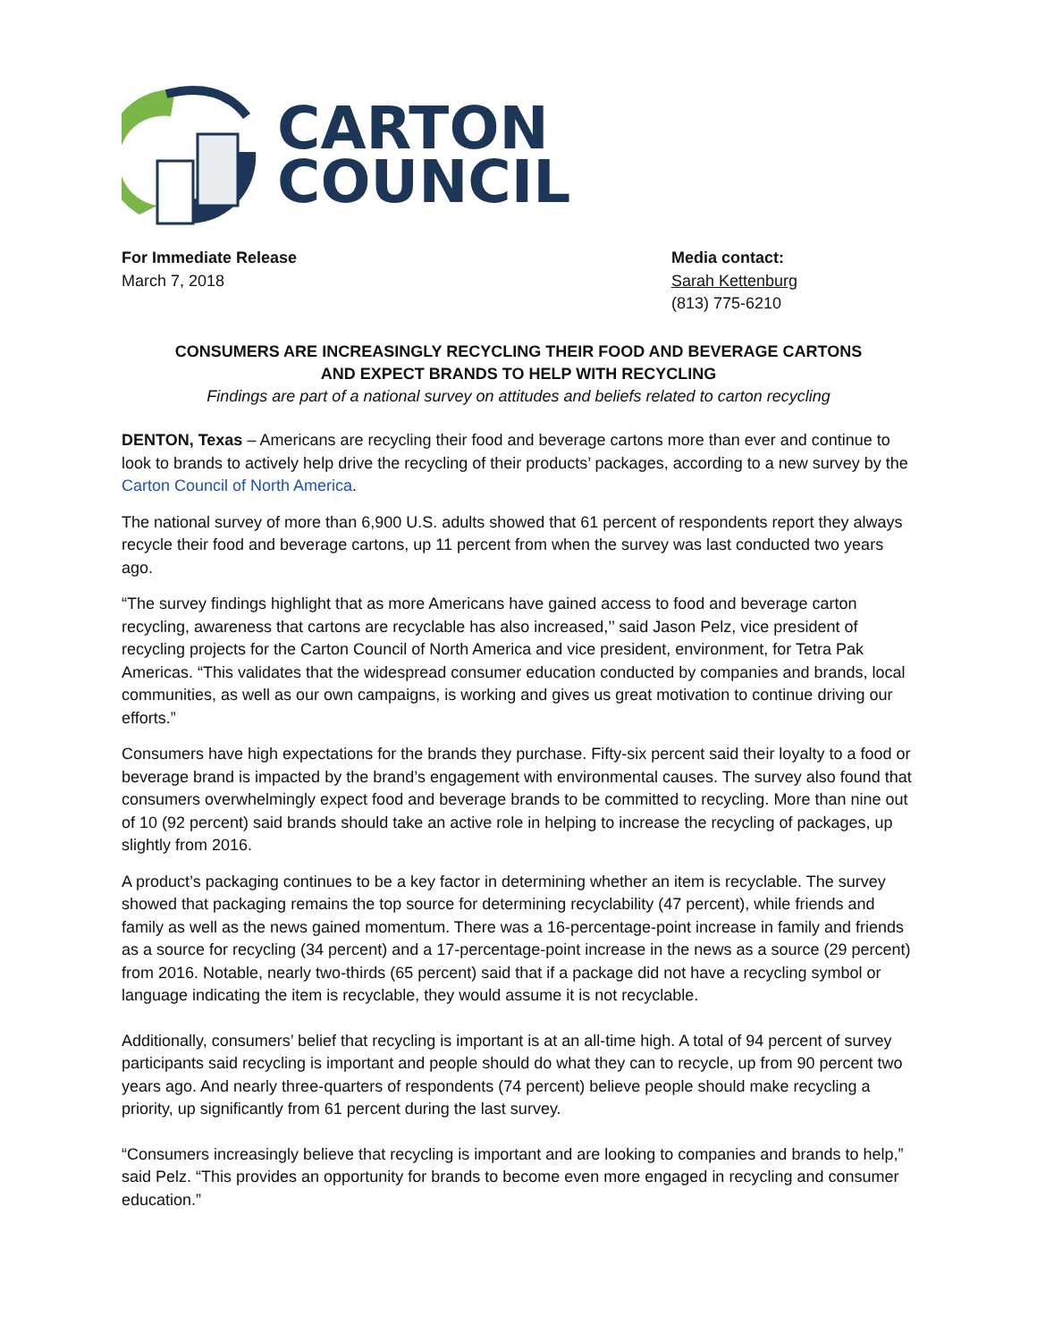CARTON
COUNCIL
For Immediate Release
March 7, 2018
Media contact:
Sarah Kettenburg
(813) 775-6210
CONSUMERS ARE INCREASINGLY RECYCLING THEIR FOOD AND BEVERAGE CARTONS
AND EXPECT BRANDS TO HELP WITH RECYCLING
Findings are part of a national survey on attitudes and beliefs related to carton recycling
DENTON, Texas – Americans are recycling their food and beverage cartons more than ever and continue to look to brands to actively help drive the recycling of their products’ packages, according to a new survey by the Carton Council of North America.
The national survey of more than 6,900 U.S. adults showed that 61 percent of respondents report they always recycle their food and beverage cartons, up 11 percent from when the survey was last conducted two years ago.
“The survey findings highlight that as more Americans have gained access to food and beverage carton recycling, awareness that cartons are recyclable has also increased,’’ said Jason Pelz, vice president of recycling projects for the Carton Council of North America and vice president, environment, for Tetra Pak Americas. “This validates that the widespread consumer education conducted by companies and brands, local communities, as well as our own campaigns, is working and gives us great motivation to continue driving our efforts.”
Consumers have high expectations for the brands they purchase. Fifty-six percent said their loyalty to a food or beverage brand is impacted by the brand’s engagement with environmental causes. The survey also found that consumers overwhelmingly expect food and beverage brands to be committed to recycling. More than nine out of 10 (92 percent) said brands should take an active role in helping to increase the recycling of packages, up slightly from 2016.
A product’s packaging continues to be a key factor in determining whether an item is recyclable. The survey showed that packaging remains the top source for determining recyclability (47 percent), while friends and family as well as the news gained momentum. There was a 16-percentage-point increase in family and friends as a source for recycling (34 percent) and a 17-percentage-point increase in the news as a source (29 percent) from 2016. Notable, nearly two-thirds (65 percent) said that if a package did not have a recycling symbol or language indicating the item is recyclable, they would assume it is not recyclable.
Additionally, consumers’ belief that recycling is important is at an all-time high. A total of 94 percent of survey participants said recycling is important and people should do what they can to recycle, up from 90 percent two years ago. And nearly three-quarters of respondents (74 percent) believe people should make recycling a priority, up significantly from 61 percent during the last survey.
“Consumers increasingly believe that recycling is important and are looking to companies and brands to help,” said Pelz. “This provides an opportunity for brands to become even more engaged in recycling and consumer education.”